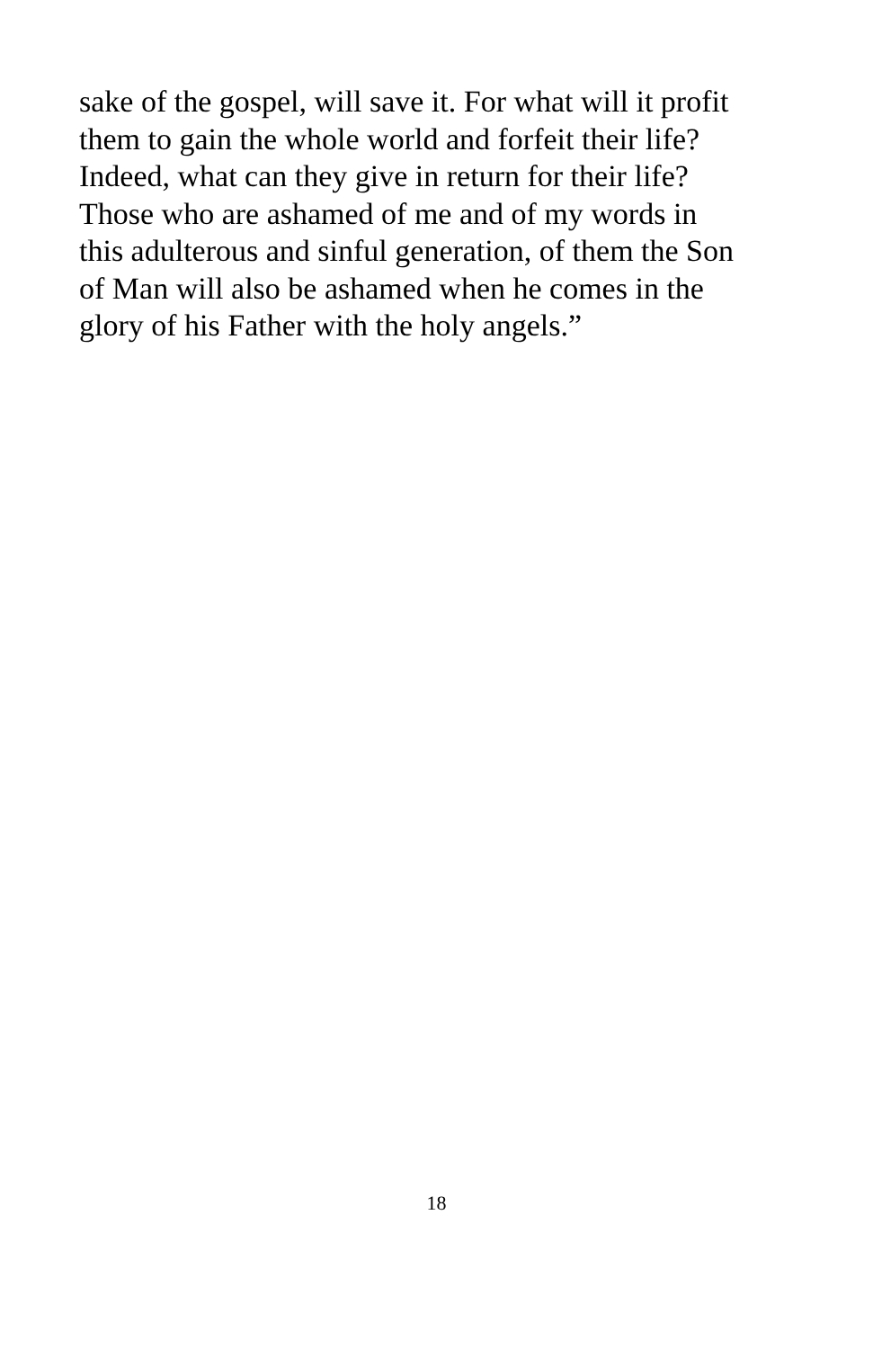sake of the gospel, will save it. For what will it profit
them to gain the whole world and forfeit their life?
Indeed, what can they give in return for their life?
Those who are ashamed of me and of my words in
this adulterous and sinful generation, of them the Son
of Man will also be ashamed when he comes in the
glory of his Father with the holy angels.”
18